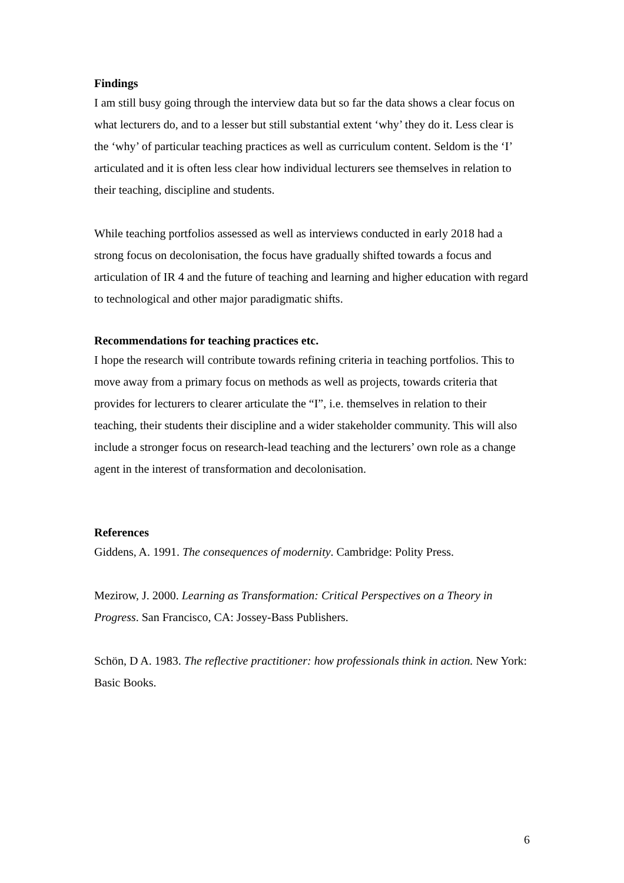Findings
I am still busy going through the interview data but so far the data shows a clear focus on what lecturers do, and to a lesser but still substantial extent ‘why’ they do it. Less clear is the ‘why’ of particular teaching practices as well as curriculum content. Seldom is the ‘I’ articulated and it is often less clear how individual lecturers see themselves in relation to their teaching, discipline and students.
While teaching portfolios assessed as well as interviews conducted in early 2018 had a strong focus on decolonisation, the focus have gradually shifted towards a focus and articulation of IR 4 and the future of teaching and learning and higher education with regard to technological and other major paradigmatic shifts.
Recommendations for teaching practices etc.
I hope the research will contribute towards refining criteria in teaching portfolios. This to move away from a primary focus on methods as well as projects, towards criteria that provides for lecturers to clearer articulate the “I”, i.e. themselves in relation to their teaching, their students their discipline and a wider stakeholder community. This will also include a stronger focus on research-lead teaching and the lecturers’ own role as a change agent in the interest of transformation and decolonisation.
References
Giddens, A. 1991. The consequences of modernity. Cambridge: Polity Press.
Mezirow, J. 2000. Learning as Transformation: Critical Perspectives on a Theory in Progress. San Francisco, CA: Jossey-Bass Publishers.
Schön, D A. 1983. The reflective practitioner: how professionals think in action. New York: Basic Books.
6